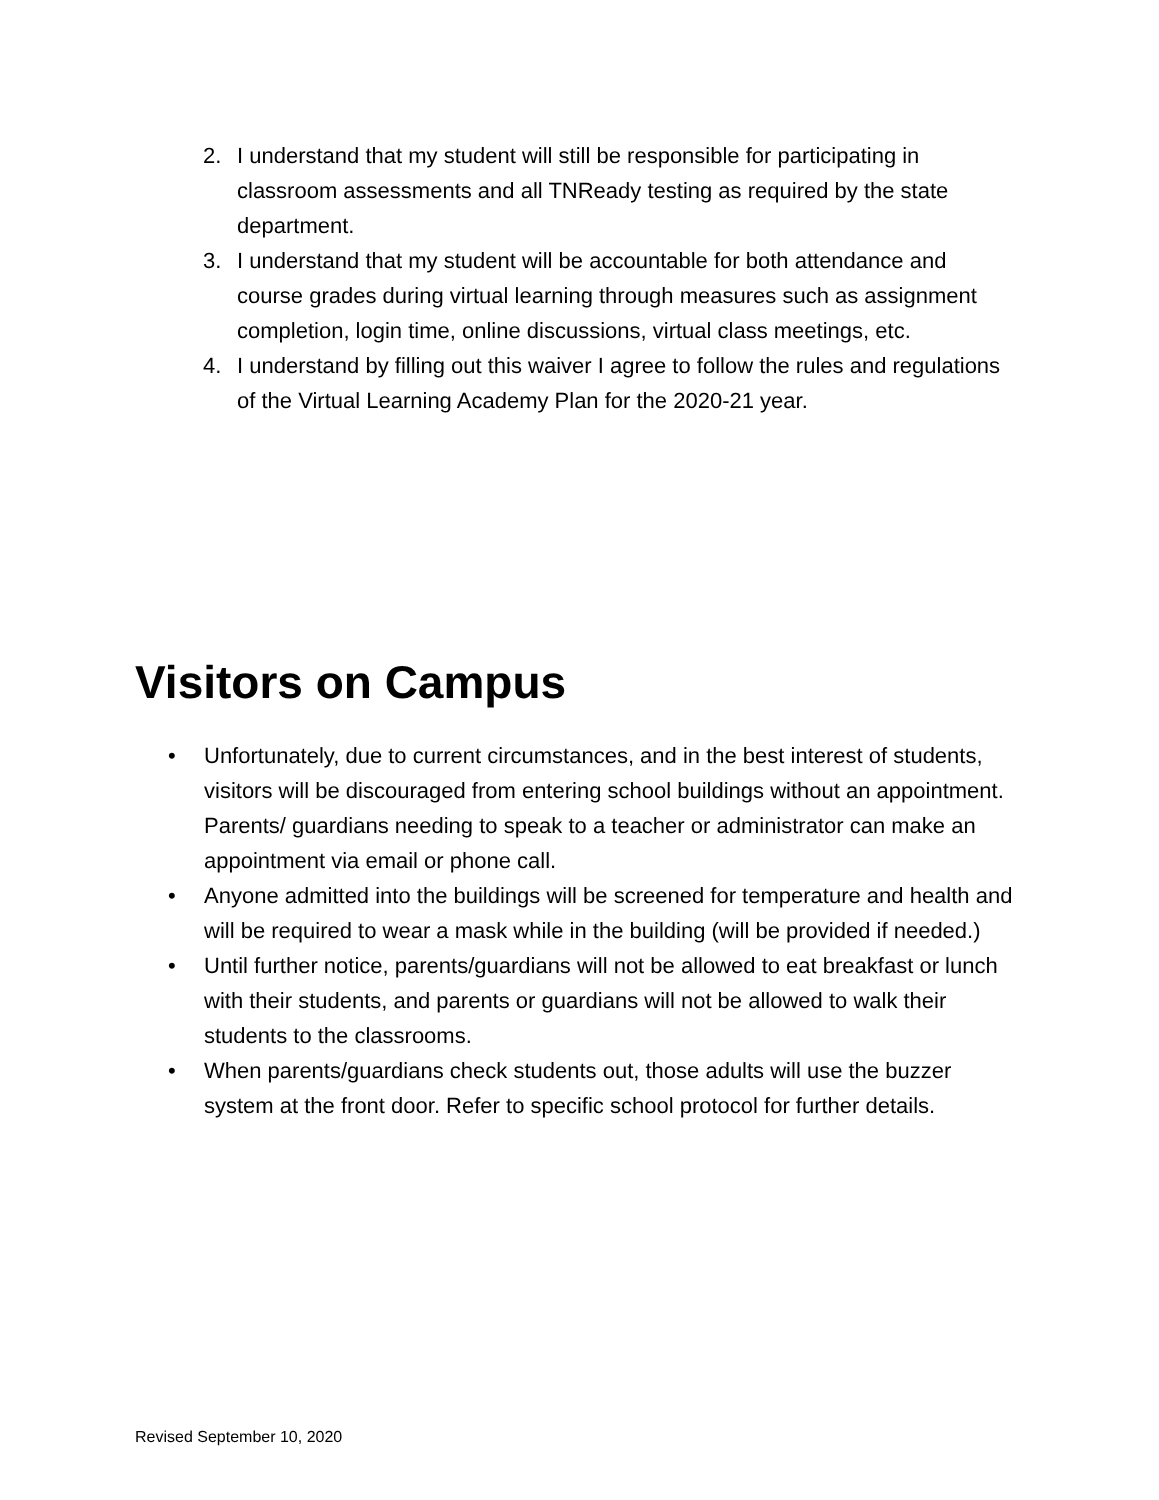2. I understand that my student will still be responsible for participating in classroom assessments and all TNReady testing as required by the state department.
3. I understand that my student will be accountable for both attendance and course grades during virtual learning through measures such as assignment completion, login time, online discussions, virtual class meetings, etc.
4. I understand by filling out this waiver I agree to follow the rules and regulations of the Virtual Learning Academy Plan for the 2020-21 year.
Visitors on Campus
• Unfortunately, due to current circumstances, and in the best interest of students, visitors will be discouraged from entering school buildings without an appointment. Parents/ guardians needing to speak to a teacher or administrator can make an appointment via email or phone call.
• Anyone admitted into the buildings will be screened for temperature and health and will be required to wear a mask while in the building (will be provided if needed.)
• Until further notice, parents/guardians will not be allowed to eat breakfast or lunch with their students, and parents or guardians will not be allowed to walk their students to the classrooms.
• When parents/guardians check students out, those adults will use the buzzer system at the front door. Refer to specific school protocol for further details.
Revised September 10, 2020